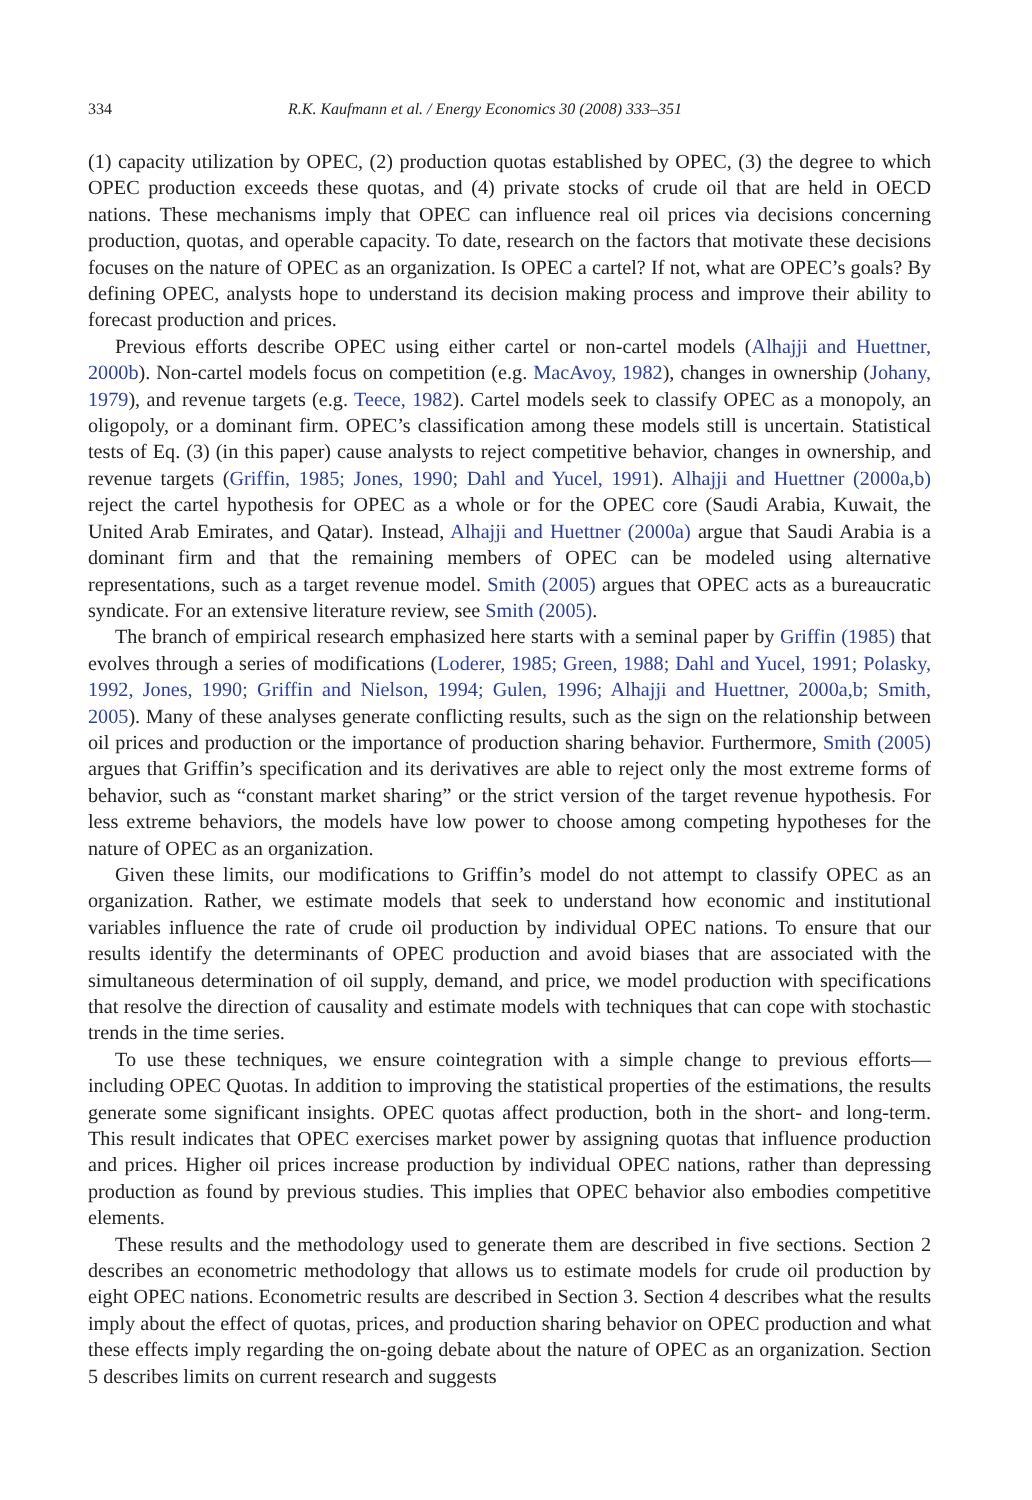334 R.K. Kaufmann et al. / Energy Economics 30 (2008) 333–351
(1) capacity utilization by OPEC, (2) production quotas established by OPEC, (3) the degree to which OPEC production exceeds these quotas, and (4) private stocks of crude oil that are held in OECD nations. These mechanisms imply that OPEC can influence real oil prices via decisions concerning production, quotas, and operable capacity. To date, research on the factors that motivate these decisions focuses on the nature of OPEC as an organization. Is OPEC a cartel? If not, what are OPEC’s goals? By defining OPEC, analysts hope to understand its decision making process and improve their ability to forecast production and prices.
Previous efforts describe OPEC using either cartel or non-cartel models (Alhajji and Huettner, 2000b). Non-cartel models focus on competition (e.g. MacAvoy, 1982), changes in ownership (Johany, 1979), and revenue targets (e.g. Teece, 1982). Cartel models seek to classify OPEC as a monopoly, an oligopoly, or a dominant firm. OPEC’s classification among these models still is uncertain. Statistical tests of Eq. (3) (in this paper) cause analysts to reject competitive behavior, changes in ownership, and revenue targets (Griffin, 1985; Jones, 1990; Dahl and Yucel, 1991). Alhajji and Huettner (2000a,b) reject the cartel hypothesis for OPEC as a whole or for the OPEC core (Saudi Arabia, Kuwait, the United Arab Emirates, and Qatar). Instead, Alhajji and Huettner (2000a) argue that Saudi Arabia is a dominant firm and that the remaining members of OPEC can be modeled using alternative representations, such as a target revenue model. Smith (2005) argues that OPEC acts as a bureaucratic syndicate. For an extensive literature review, see Smith (2005).
The branch of empirical research emphasized here starts with a seminal paper by Griffin (1985) that evolves through a series of modifications (Loderer, 1985; Green, 1988; Dahl and Yucel, 1991; Polasky, 1992, Jones, 1990; Griffin and Nielson, 1994; Gulen, 1996; Alhajji and Huettner, 2000a,b; Smith, 2005). Many of these analyses generate conflicting results, such as the sign on the relationship between oil prices and production or the importance of production sharing behavior. Furthermore, Smith (2005) argues that Griffin’s specification and its derivatives are able to reject only the most extreme forms of behavior, such as “constant market sharing” or the strict version of the target revenue hypothesis. For less extreme behaviors, the models have low power to choose among competing hypotheses for the nature of OPEC as an organization.
Given these limits, our modifications to Griffin’s model do not attempt to classify OPEC as an organization. Rather, we estimate models that seek to understand how economic and institutional variables influence the rate of crude oil production by individual OPEC nations. To ensure that our results identify the determinants of OPEC production and avoid biases that are associated with the simultaneous determination of oil supply, demand, and price, we model production with specifications that resolve the direction of causality and estimate models with techniques that can cope with stochastic trends in the time series.
To use these techniques, we ensure cointegration with a simple change to previous efforts—including OPEC Quotas. In addition to improving the statistical properties of the estimations, the results generate some significant insights. OPEC quotas affect production, both in the short- and long-term. This result indicates that OPEC exercises market power by assigning quotas that influence production and prices. Higher oil prices increase production by individual OPEC nations, rather than depressing production as found by previous studies. This implies that OPEC behavior also embodies competitive elements.
These results and the methodology used to generate them are described in five sections. Section 2 describes an econometric methodology that allows us to estimate models for crude oil production by eight OPEC nations. Econometric results are described in Section 3. Section 4 describes what the results imply about the effect of quotas, prices, and production sharing behavior on OPEC production and what these effects imply regarding the on-going debate about the nature of OPEC as an organization. Section 5 describes limits on current research and suggests